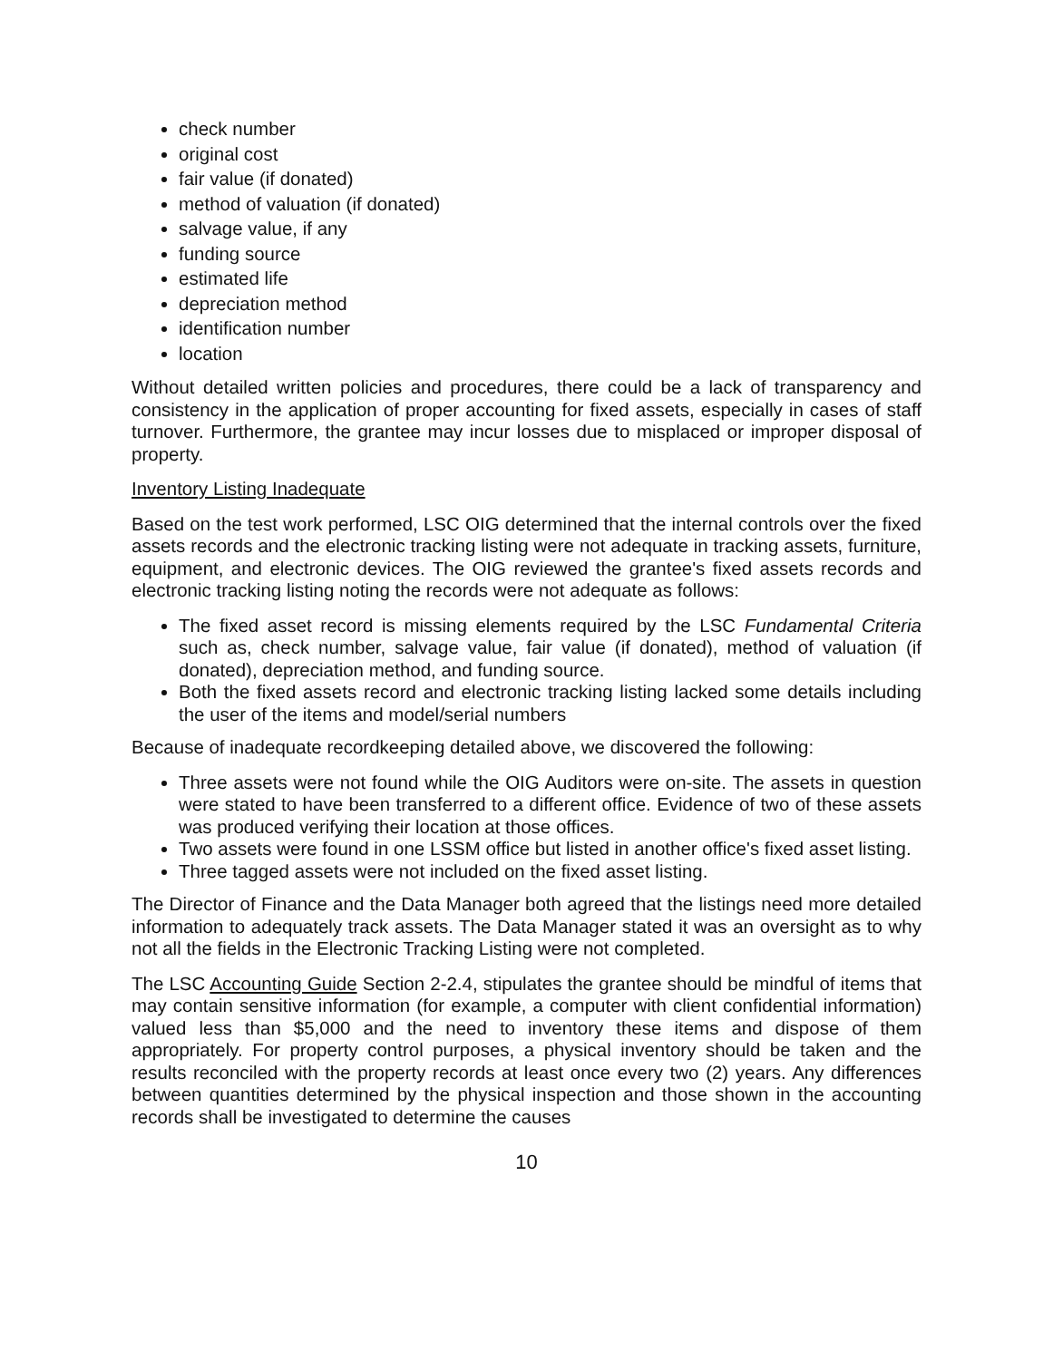check number
original cost
fair value (if donated)
method of valuation (if donated)
salvage value, if any
funding source
estimated life
depreciation method
identification number
location
Without detailed written policies and procedures, there could be a lack of transparency and consistency in the application of proper accounting for fixed assets, especially in cases of staff turnover. Furthermore, the grantee may incur losses due to misplaced or improper disposal of property.
Inventory Listing Inadequate
Based on the test work performed, LSC OIG determined that the internal controls over the fixed assets records and the electronic tracking listing were not adequate in tracking assets, furniture, equipment, and electronic devices. The OIG reviewed the grantee's fixed assets records and electronic tracking listing noting the records were not adequate as follows:
The fixed asset record is missing elements required by the LSC Fundamental Criteria such as, check number, salvage value, fair value (if donated), method of valuation (if donated), depreciation method, and funding source.
Both the fixed assets record and electronic tracking listing lacked some details including the user of the items and model/serial numbers
Because of inadequate recordkeeping detailed above, we discovered the following:
Three assets were not found while the OIG Auditors were on-site. The assets in question were stated to have been transferred to a different office. Evidence of two of these assets was produced verifying their location at those offices.
Two assets were found in one LSSM office but listed in another office's fixed asset listing.
Three tagged assets were not included on the fixed asset listing.
The Director of Finance and the Data Manager both agreed that the listings need more detailed information to adequately track assets. The Data Manager stated it was an oversight as to why not all the fields in the Electronic Tracking Listing were not completed.
The LSC Accounting Guide Section 2-2.4, stipulates the grantee should be mindful of items that may contain sensitive information (for example, a computer with client confidential information) valued less than $5,000 and the need to inventory these items and dispose of them appropriately. For property control purposes, a physical inventory should be taken and the results reconciled with the property records at least once every two (2) years. Any differences between quantities determined by the physical inspection and those shown in the accounting records shall be investigated to determine the causes
10